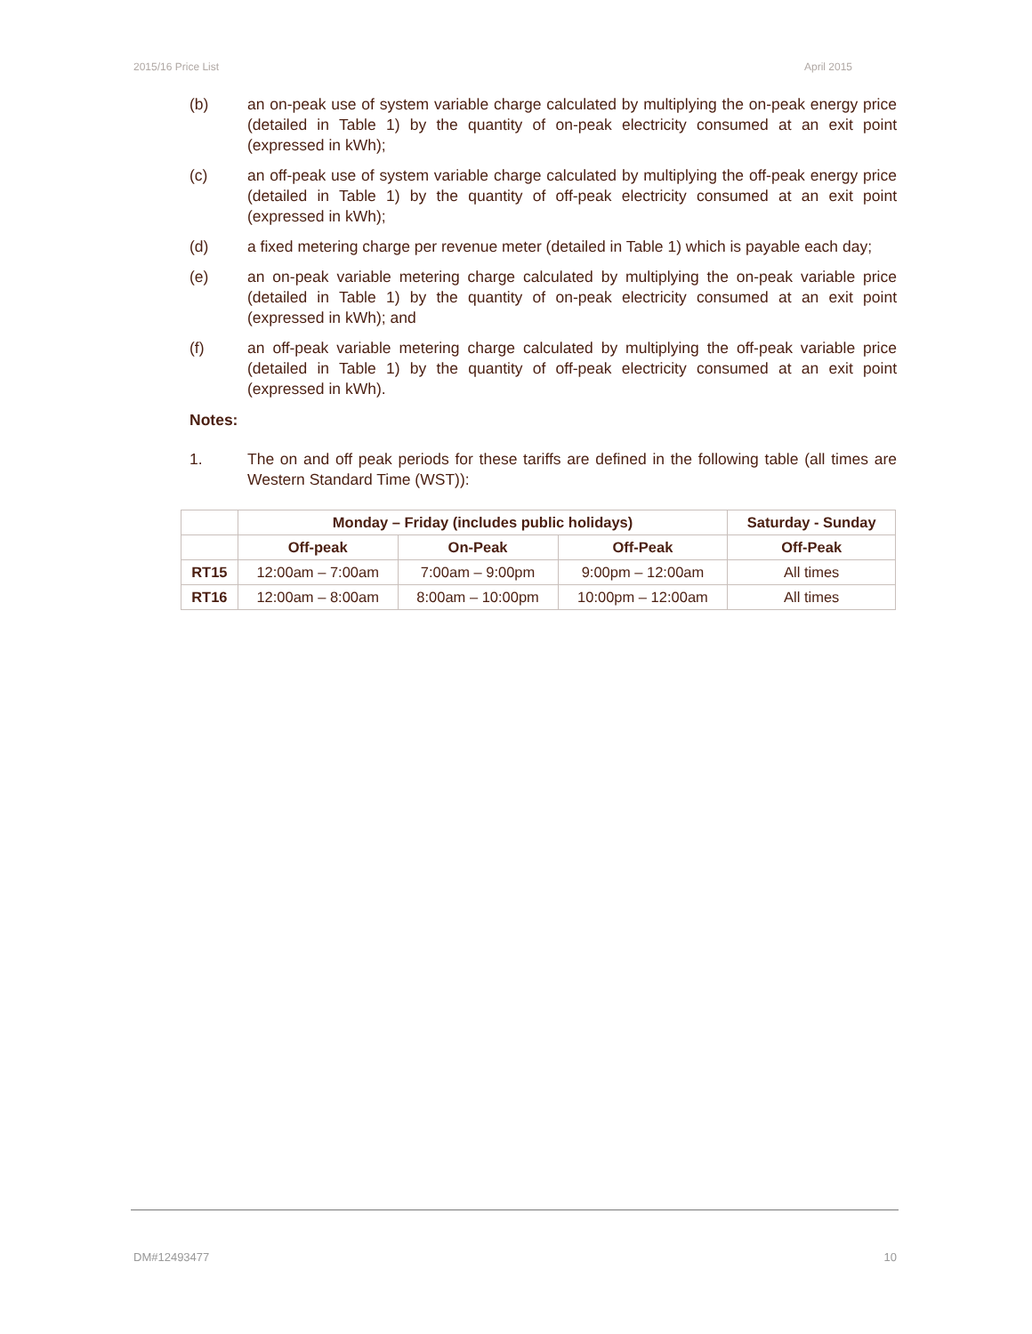2015/16 Price List April 2015
(b) an on-peak use of system variable charge calculated by multiplying the on-peak energy price (detailed in Table 1) by the quantity of on-peak electricity consumed at an exit point (expressed in kWh);
(c) an off-peak use of system variable charge calculated by multiplying the off-peak energy price (detailed in Table 1) by the quantity of off-peak electricity consumed at an exit point (expressed in kWh);
(d) a fixed metering charge per revenue meter (detailed in Table 1) which is payable each day;
(e) an on-peak variable metering charge calculated by multiplying the on-peak variable price (detailed in Table 1) by the quantity of on-peak electricity consumed at an exit point (expressed in kWh); and
(f) an off-peak variable metering charge calculated by multiplying the off-peak variable price (detailed in Table 1) by the quantity of off-peak electricity consumed at an exit point (expressed in kWh).
Notes:
1. The on and off peak periods for these tariffs are defined in the following table (all times are Western Standard Time (WST)):
| | Monday – Friday (includes public holidays) | | | Saturday - Sunday |
| --- | --- | --- | --- | --- |
| | Off-peak | On-Peak | Off-Peak | Off-Peak |
| RT15 | 12:00am – 7:00am | 7:00am – 9:00pm | 9:00pm – 12:00am | All times |
| RT16 | 12:00am – 8:00am | 8:00am – 10:00pm | 10:00pm – 12:00am | All times |
DM#12493477 10